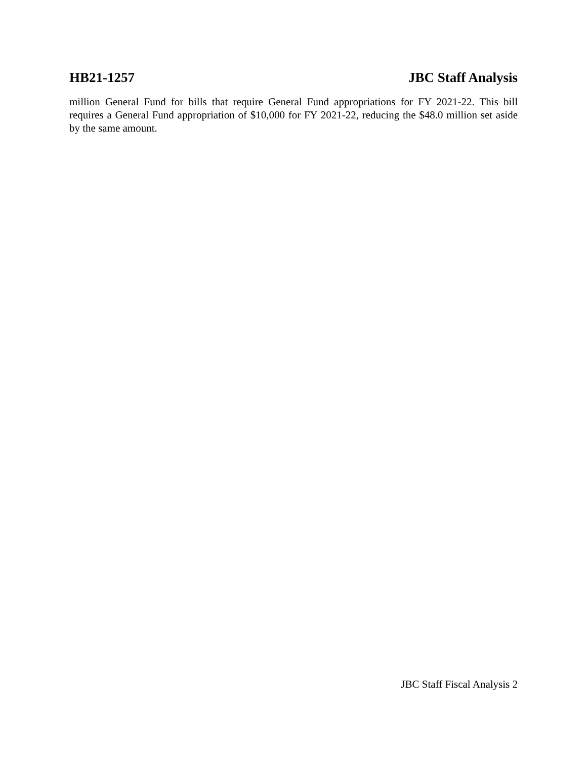HB21-1257 JBC Staff Analysis
million General Fund for bills that require General Fund appropriations for FY 2021-22. This bill requires a General Fund appropriation of $10,000 for FY 2021-22, reducing the $48.0 million set aside by the same amount.
JBC Staff Fiscal Analysis 2